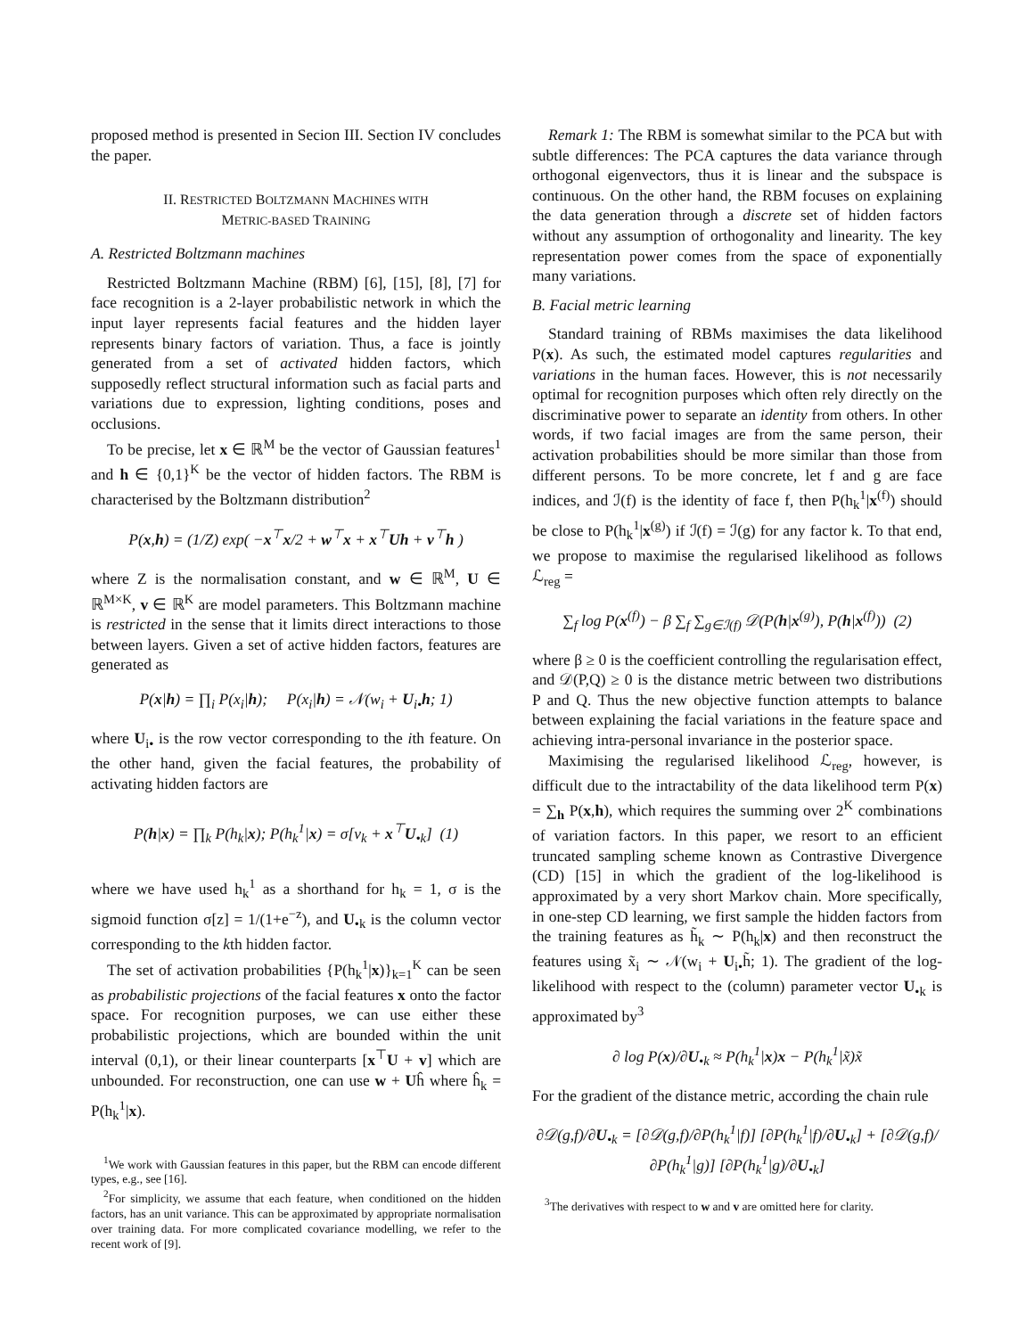proposed method is presented in Secion III. Section IV concludes the paper.
II. RESTRICTED BOLTZMANN MACHINES WITH
METRIC-BASED TRAINING
A. Restricted Boltzmann machines
Restricted Boltzmann Machine (RBM) [6], [15], [8], [7] for face recognition is a 2-layer probabilistic network in which the input layer represents facial features and the hidden layer represents binary factors of variation. Thus, a face is jointly generated from a set of activated hidden factors, which supposedly reflect structural information such as facial parts and variations due to expression, lighting conditions, poses and occlusions.
To be precise, let x ∈ ℝ<sup>M</sup> be the vector of Gaussian features<sup>1</sup> and h ∈ {0,1}<sup>K</sup> be the vector of hidden factors. The RBM is characterised by the Boltzmann distribution<sup>2</sup>
P(x,h) = (1/Z) exp( −x<sup>⊤</sup>x/2 + w<sup>⊤</sup>x + x<sup>⊤</sup>Uh + v<sup>⊤</sup>h )
where Z is the normalisation constant, and w ∈ ℝ<sup>M</sup>, U ∈ ℝ<sup>M×K</sup>, v ∈ ℝ<sup>K</sup> are model parameters. This Boltzmann machine is restricted in the sense that it limits direct interactions to those between layers. Given a set of active hidden factors, features are generated as
P(x|h) = ∏<sub>i</sub> P(x<sub>i</sub>|h); P(x<sub>i</sub>|h) = 𝒩(w<sub>i</sub> + U<sub>i•</sub>h; 1)
where U<sub>i•</sub> is the row vector corresponding to the ith feature. On the other hand, given the facial features, the probability of activating hidden factors are
P(h|x) = ∏<sub>k</sub> P(h<sub>k</sub>|x); P(h<sub>k</sub><sup>1</sup>|x) = σ[v<sub>k</sub> + x<sup>⊤</sup>U<sub>•k</sub>] (1)
where we have used h<sub>k</sub><sup>1</sup> as a shorthand for h<sub>k</sub> = 1, σ is the sigmoid function σ[z] = 1/(1+e<sup>−z</sup>), and U<sub>•k</sub> is the column vector corresponding to the kth hidden factor.
The set of activation probabilities {P(h<sub>k</sub><sup>1</sup>|x)}<sub>k=1</sub><sup>K</sup> can be seen as probabilistic projections of the facial features x onto the factor space. For recognition purposes, we can use either these probabilistic projections, which are bounded within the unit interval (0,1), or their linear counterparts [x<sup>⊤</sup>U + v] which are unbounded. For reconstruction, one can use w + Uĥ where ĥ<sub>k</sub> = P(h<sub>k</sub><sup>1</sup>|x).
<sup>1</sup> We work with Gaussian features in this paper, but the RBM can encode different types, e.g., see [16].
<sup>2</sup> For simplicity, we assume that each feature, when conditioned on the hidden factors, has an unit variance. This can be approximated by appropriate normalisation over training data. For more complicated covariance modelling, we refer to the recent work of [9].
Remark 1: The RBM is somewhat similar to the PCA but with subtle differences: The PCA captures the data variance through orthogonal eigenvectors, thus it is linear and the subspace is continuous. On the other hand, the RBM focuses on explaining the data generation through a discrete set of hidden factors without any assumption of orthogonality and linearity. The key representation power comes from the space of exponentially many variations.
B. Facial metric learning
Standard training of RBMs maximises the data likelihood P(x). As such, the estimated model captures regularities and variations in the human faces. However, this is not necessarily optimal for recognition purposes which often rely directly on the discriminative power to separate an identity from others. In other words, if two facial images are from the same person, their activation probabilities should be more similar than those from different persons. To be more concrete, let f and g are face indices, and ℐ(f) is the identity of face f, then P(h<sub>k</sub><sup>1</sup>|x<sup>(f)</sup>) should be close to P(h<sub>k</sub><sup>1</sup>|x<sup>(g)</sup>) if ℐ(f) = ℐ(g) for any factor k. To that end, we propose to maximise the regularised likelihood as follows ℒ<sub>reg</sub> =
∑<sub>f</sub> log P(x<sup>(f)</sup>) − β ∑<sub>f</sub> ∑<sub>g∈ℐ(f)</sub> 𝒟(P(h|x<sup>(g)</sup>), P(h|x<sup>(f)</sup>)) (2)
where β ≥ 0 is the coefficient controlling the regularisation effect, and 𝒟(P,Q) ≥ 0 is the distance metric between two distributions P and Q. Thus the new objective function attempts to balance between explaining the facial variations in the feature space and achieving intra-personal invariance in the posterior space.
Maximising the regularised likelihood ℒ<sub>reg</sub>, however, is difficult due to the intractability of the data likelihood term P(x) = ∑<sub>h</sub> P(x,h), which requires the summing over 2<sup>K</sup> combinations of variation factors. In this paper, we resort to an efficient truncated sampling scheme known as Contrastive Divergence (CD) [15] in which the gradient of the log-likelihood is approximated by a very short Markov chain. More specifically, in one-step CD learning, we first sample the hidden factors from the training features as h̃<sub>k</sub> ∼ P(h<sub>k</sub>|x) and then reconstruct the features using x̃<sub>i</sub> ∼ 𝒩(w<sub>i</sub> + U<sub>i•</sub>h̃; 1). The gradient of the log-likelihood with respect to the (column) parameter vector U<sub>•k</sub> is approximated by<sup>3</sup>
∂ log P(x)/∂U<sub>•k</sub> ≈ P(h<sub>k</sub><sup>1</sup>|x)x − P(h<sub>k</sub><sup>1</sup>|x̃)x̃
For the gradient of the distance metric, according the chain rule
∂𝒟(g,f)/∂U<sub>•k</sub> = [∂𝒟(g,f)/∂P(h<sub>k</sub><sup>1</sup>|f)] [∂P(h<sub>k</sub><sup>1</sup>|f)/∂U<sub>•k</sub>] + [∂𝒟(g,f)/∂P(h<sub>k</sub><sup>1</sup>|g)] [∂P(h<sub>k</sub><sup>1</sup>|g)/∂U<sub>•k</sub>]
<sup>3</sup> The derivatives with respect to w and v are omitted here for clarity.